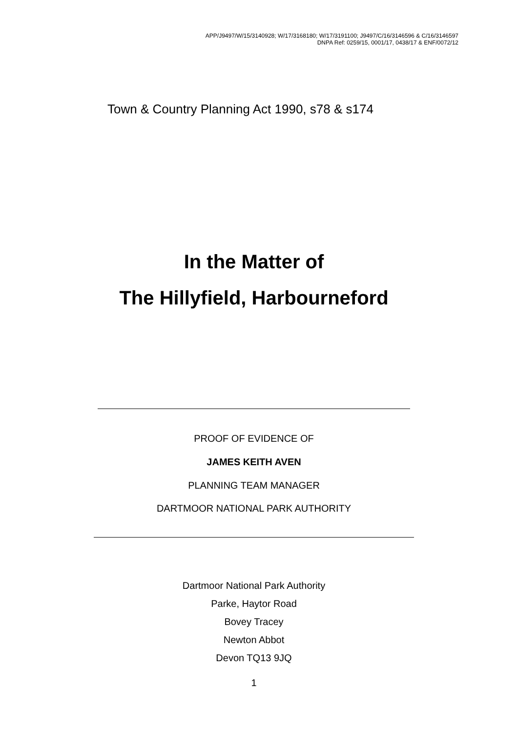APP/J9497/W/15/3140928; W/17/3168180; W/17/3191100; J9497/C/16/3146596 & C/16/3146597
DNPA Ref: 0259/15, 0001/17, 0438/17 & ENF/0072/12
Town & Country Planning Act 1990, s78 & s174
In the Matter of
The Hillyfield, Harbourneford
PROOF OF EVIDENCE OF
JAMES KEITH AVEN
PLANNING TEAM MANAGER
DARTMOOR NATIONAL PARK AUTHORITY
Dartmoor National Park Authority
Parke, Haytor Road
Bovey Tracey
Newton Abbot
Devon TQ13 9JQ
1